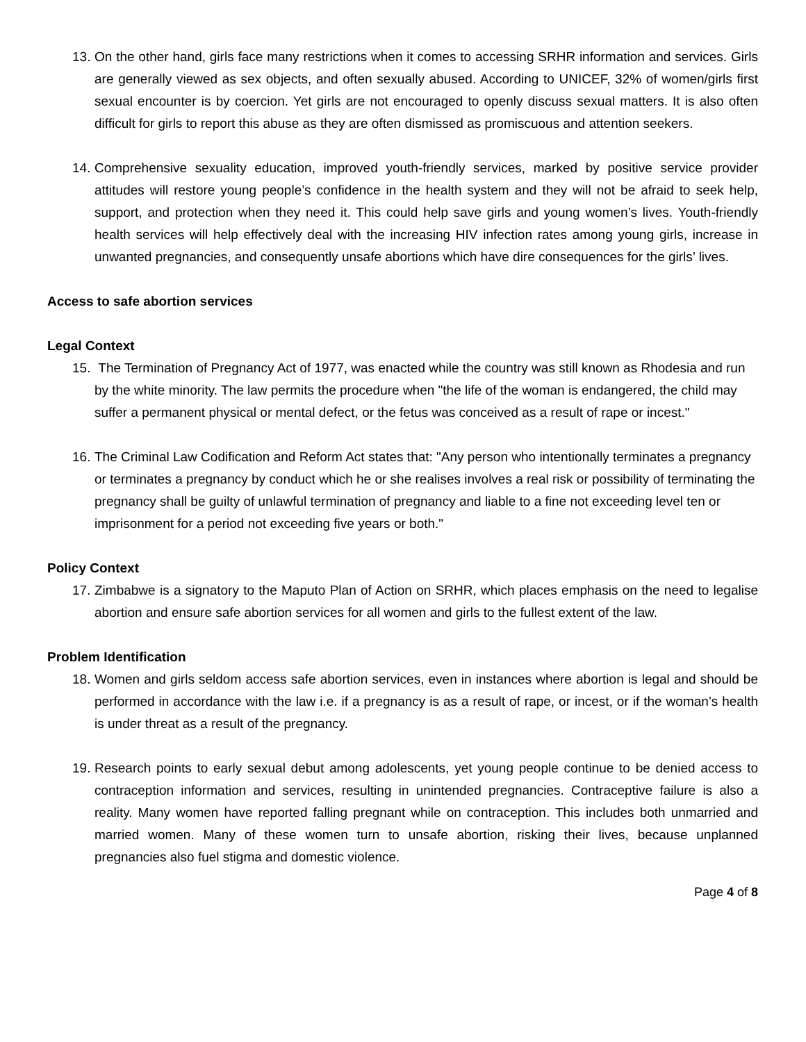13.
On the other hand, girls face many restrictions when it comes to accessing SRHR information and services. Girls are generally viewed as sex objects, and often sexually abused. According to UNICEF, 32% of women/girls first sexual encounter is by coercion. Yet girls are not encouraged to openly discuss sexual matters. It is also often difficult for girls to report this abuse as they are often dismissed as promiscuous and attention seekers.
14.
Comprehensive sexuality education, improved youth-friendly services, marked by positive service provider attitudes will restore young people’s confidence in the health system and they will not be afraid to seek help, support, and protection when they need it. This could help save girls and young women’s lives. Youth-friendly health services will help effectively deal with the increasing HIV infection rates among young girls, increase in unwanted pregnancies, and consequently unsafe abortions which have dire consequences for the girls’ lives.
Access to safe abortion services
Legal Context
15.
The Termination of Pregnancy Act of 1977, was enacted while the country was still known as Rhodesia and run by the white minority. The law permits the procedure when "the life of the woman is endangered, the child may suffer a permanent physical or mental defect, or the fetus was conceived as a result of rape or incest."
16.
The Criminal Law Codification and Reform Act states that: "Any person who intentionally terminates a pregnancy or terminates a pregnancy by conduct which he or she realises involves a real risk or possibility of terminating the pregnancy shall be guilty of unlawful termination of pregnancy and liable to a fine not exceeding level ten or imprisonment for a period not exceeding five years or both."
Policy Context
17.
Zimbabwe is a signatory to the Maputo Plan of Action on SRHR, which places emphasis on the need to legalise abortion and ensure safe abortion services for all women and girls to the fullest extent of the law.
Problem Identification
18.
Women and girls seldom access safe abortion services, even in instances where abortion is legal and should be performed in accordance with the law i.e. if a pregnancy is as a result of rape, or incest, or if the woman’s health is under threat as a result of the pregnancy.
19.
Research points to early sexual debut among adolescents, yet young people continue to be denied access to contraception information and services, resulting in unintended pregnancies. Contraceptive failure is also a reality. Many women have reported falling pregnant while on contraception. This includes both unmarried and married women. Many of these women turn to unsafe abortion, risking their lives, because unplanned pregnancies also fuel stigma and domestic violence.
Page 4 of 8